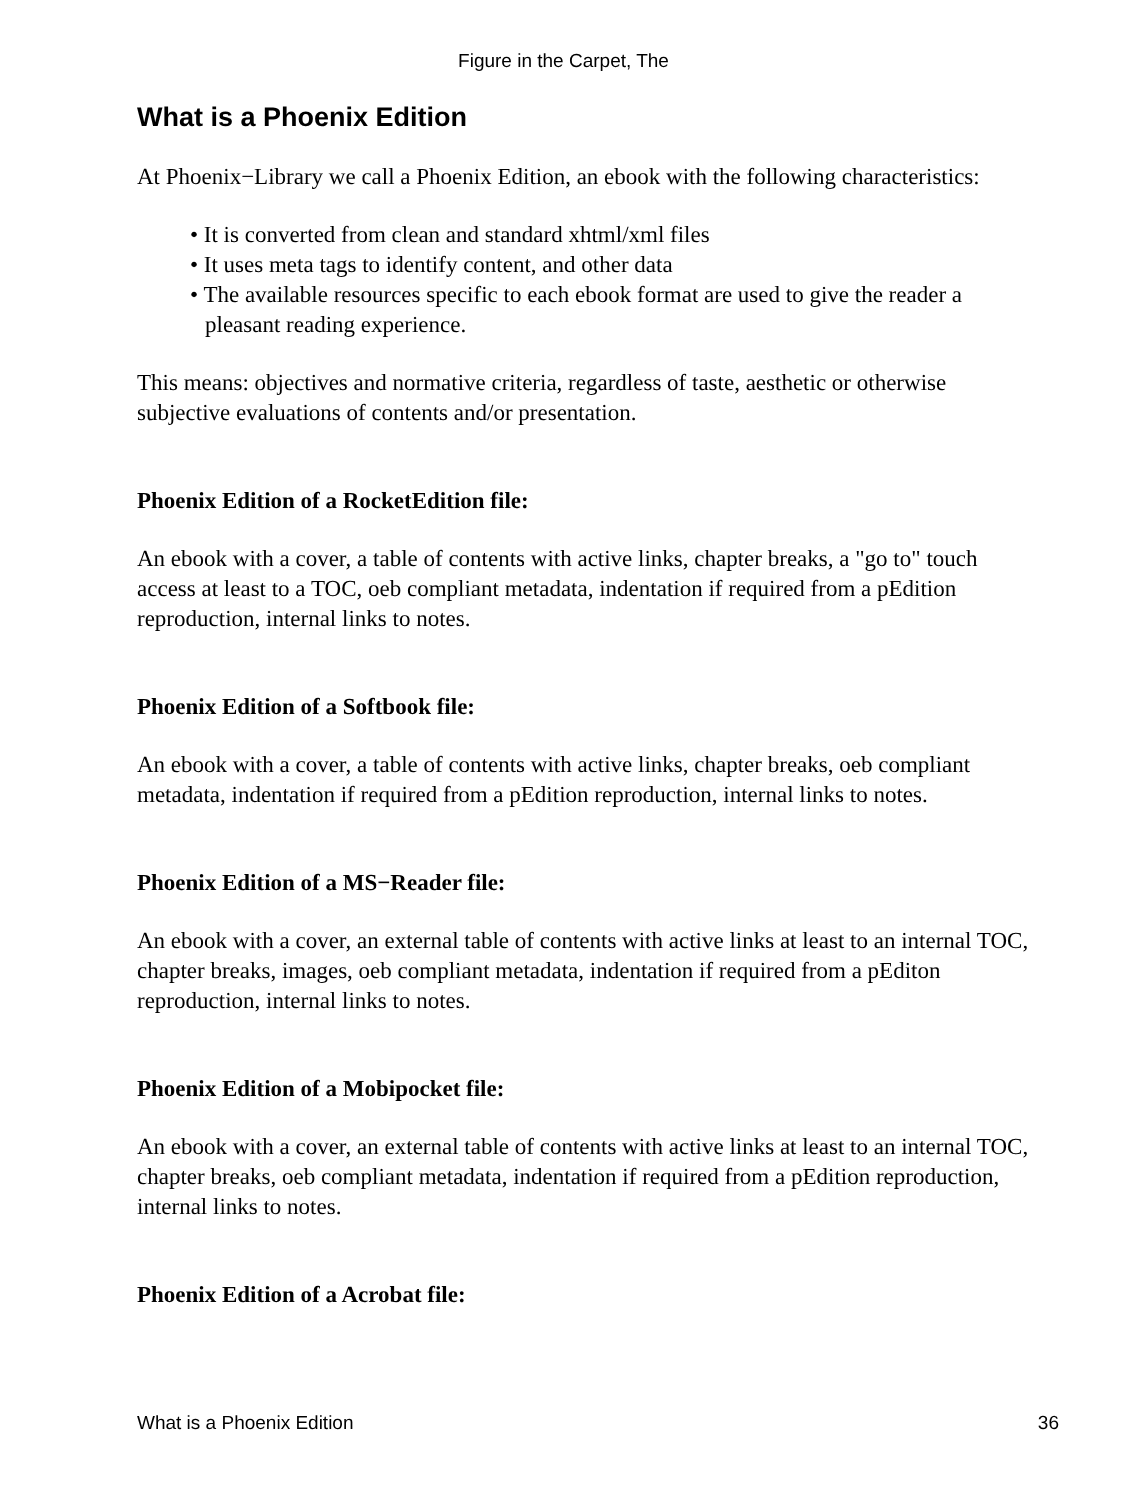Figure in the Carpet, The
What is a Phoenix Edition
At Phoenix−Library we call a Phoenix Edition, an ebook with the following characteristics:
• It is converted from clean and standard xhtml/xml files
• It uses meta tags to identify content, and other data
• The available resources specific to each ebook format are used to give the reader a pleasant reading experience.
This means: objectives and normative criteria, regardless of taste, aesthetic or otherwise subjective evaluations of contents and/or presentation.
Phoenix Edition of a RocketEdition file:
An ebook with a cover, a table of contents with active links, chapter breaks, a "go to" touch access at least to a TOC, oeb compliant metadata, indentation if required from a pEdition reproduction, internal links to notes.
Phoenix Edition of a Softbook file:
An ebook with a cover, a table of contents with active links, chapter breaks, oeb compliant metadata, indentation if required from a pEdition reproduction, internal links to notes.
Phoenix Edition of a MS−Reader file:
An ebook with a cover, an external table of contents with active links at least to an internal TOC, chapter breaks, images, oeb compliant metadata, indentation if required from a pEditon reproduction, internal links to notes.
Phoenix Edition of a Mobipocket file:
An ebook with a cover, an external table of contents with active links at least to an internal TOC, chapter breaks, oeb compliant metadata, indentation if required from a pEdition reproduction, internal links to notes.
Phoenix Edition of a Acrobat file:
What is a Phoenix Edition 36